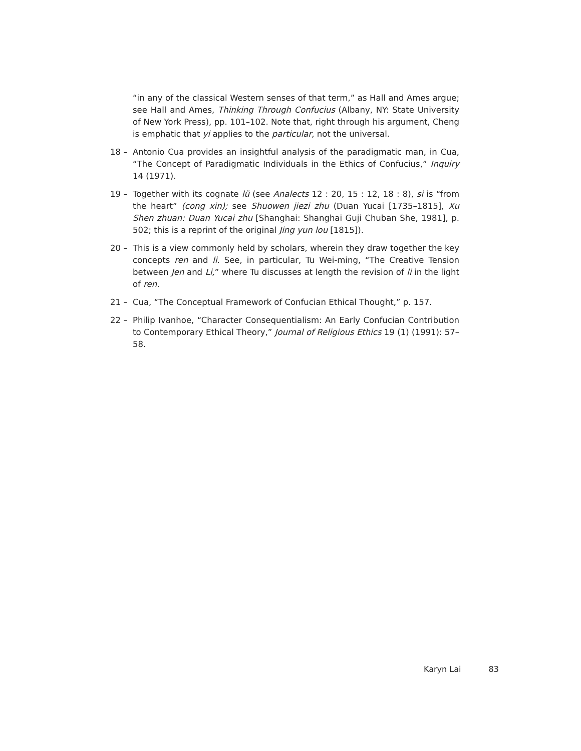“in any of the classical Western senses of that term,” as Hall and Ames argue; see Hall and Ames, Thinking Through Confucius (Albany, NY: State University of New York Press), pp. 101–102. Note that, right through his argument, Cheng is emphatic that yi applies to the particular, not the universal.
18 – Antonio Cua provides an insightful analysis of the paradigmatic man, in Cua, “The Concept of Paradigmatic Individuals in the Ethics of Confucius,” Inquiry 14 (1971).
19 – Together with its cognate lü (see Analects 12 : 20, 15 : 12, 18 : 8), si is “from the heart” (cong xin); see Shuowen jiezi zhu (Duan Yucai [1735–1815], Xu Shen zhuan: Duan Yucai zhu [Shanghai: Shanghai Guji Chuban She, 1981], p. 502; this is a reprint of the original Jing yun lou [1815]).
20 – This is a view commonly held by scholars, wherein they draw together the key concepts ren and li. See, in particular, Tu Wei-ming, “The Creative Tension between Jen and Li,” where Tu discusses at length the revision of li in the light of ren.
21 – Cua, “The Conceptual Framework of Confucian Ethical Thought,” p. 157.
22 – Philip Ivanhoe, “Character Consequentialism: An Early Confucian Contribution to Contemporary Ethical Theory,” Journal of Religious Ethics 19 (1) (1991): 57–58.
Karyn Lai 83